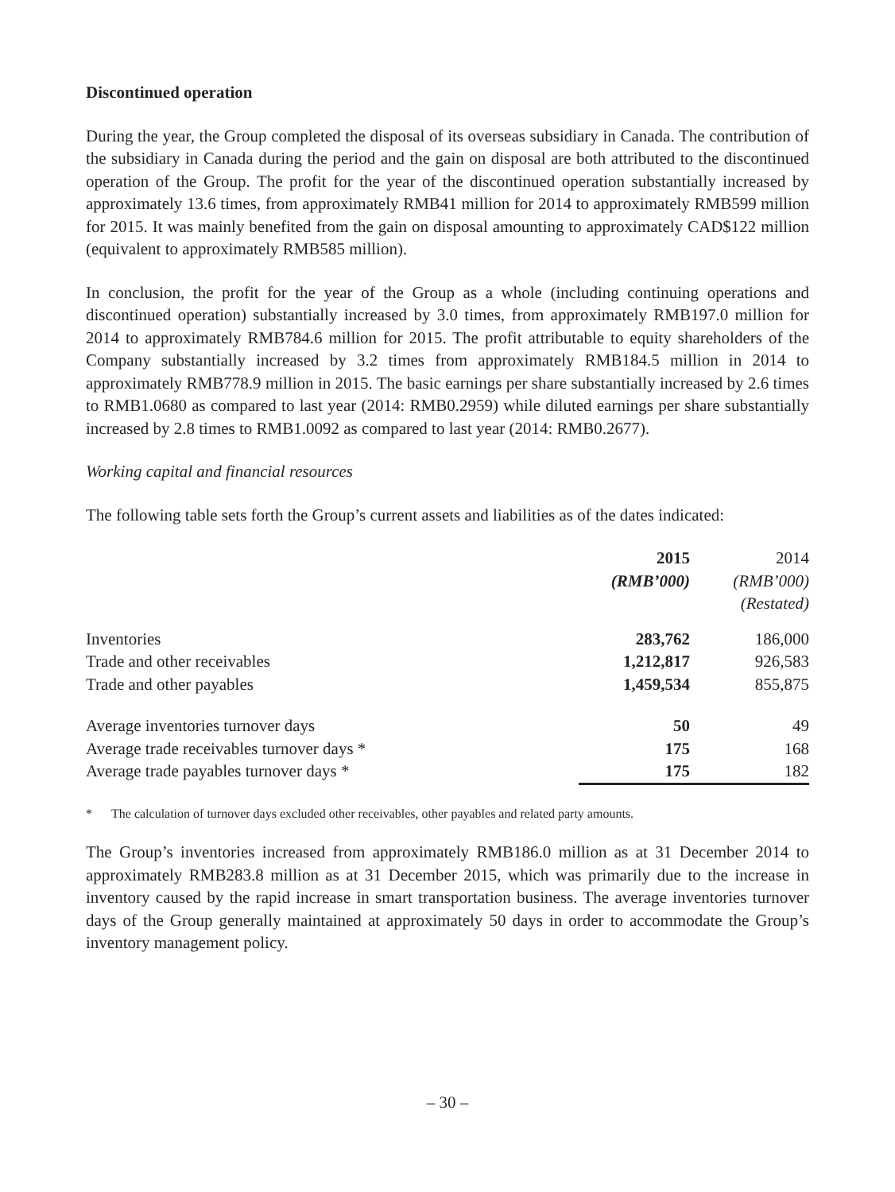Discontinued operation
During the year, the Group completed the disposal of its overseas subsidiary in Canada. The contribution of the subsidiary in Canada during the period and the gain on disposal are both attributed to the discontinued operation of the Group. The profit for the year of the discontinued operation substantially increased by approximately 13.6 times, from approximately RMB41 million for 2014 to approximately RMB599 million for 2015. It was mainly benefited from the gain on disposal amounting to approximately CAD$122 million (equivalent to approximately RMB585 million).
In conclusion, the profit for the year of the Group as a whole (including continuing operations and discontinued operation) substantially increased by 3.0 times, from approximately RMB197.0 million for 2014 to approximately RMB784.6 million for 2015. The profit attributable to equity shareholders of the Company substantially increased by 3.2 times from approximately RMB184.5 million in 2014 to approximately RMB778.9 million in 2015. The basic earnings per share substantially increased by 2.6 times to RMB1.0680 as compared to last year (2014: RMB0.2959) while diluted earnings per share substantially increased by 2.8 times to RMB1.0092 as compared to last year (2014: RMB0.2677).
Working capital and financial resources
The following table sets forth the Group’s current assets and liabilities as of the dates indicated:
| | 2015 (RMB’000) | 2014 (RMB’000) (Restated) |
| --- | --- | --- |
| Inventories | 283,762 | 186,000 |
| Trade and other receivables | 1,212,817 | 926,583 |
| Trade and other payables | 1,459,534 | 855,875 |
| Average inventories turnover days | 50 | 49 |
| Average trade receivables turnover days * | 175 | 168 |
| Average trade payables turnover days * | 175 | 182 |
* The calculation of turnover days excluded other receivables, other payables and related party amounts.
The Group’s inventories increased from approximately RMB186.0 million as at 31 December 2014 to approximately RMB283.8 million as at 31 December 2015, which was primarily due to the increase in inventory caused by the rapid increase in smart transportation business. The average inventories turnover days of the Group generally maintained at approximately 50 days in order to accommodate the Group’s inventory management policy.
– 30 –